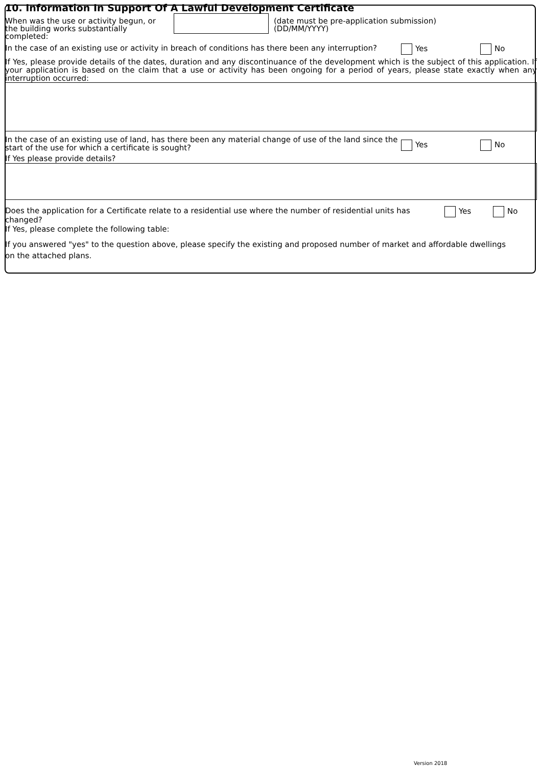10. Information In Support Of A Lawful Development Certificate
When was the use or activity begun, or the building works substantially completed:
(date must be pre-application submission)
(DD/MM/YYYY)
In the case of an existing use or activity in breach of conditions has there been any interruption?
Yes No
If Yes, please provide details of the dates, duration and any discontinuance of the development which is the subject of this application. If your application is based on the claim that a use or activity has been ongoing for a period of years, please state exactly when any interruption occurred:
In the case of an existing use of land, has there been any material change of use of the land since the start of the use for which a certificate is sought?
Yes No
If Yes please provide details?
Does the application for a Certificate relate to a residential use where the number of residential units has changed?
Yes No
If Yes, please complete the following table:
If you answered "yes" to the question above, please specify the existing and proposed number of market and affordable dwellings
on the attached plans.
Version 2018